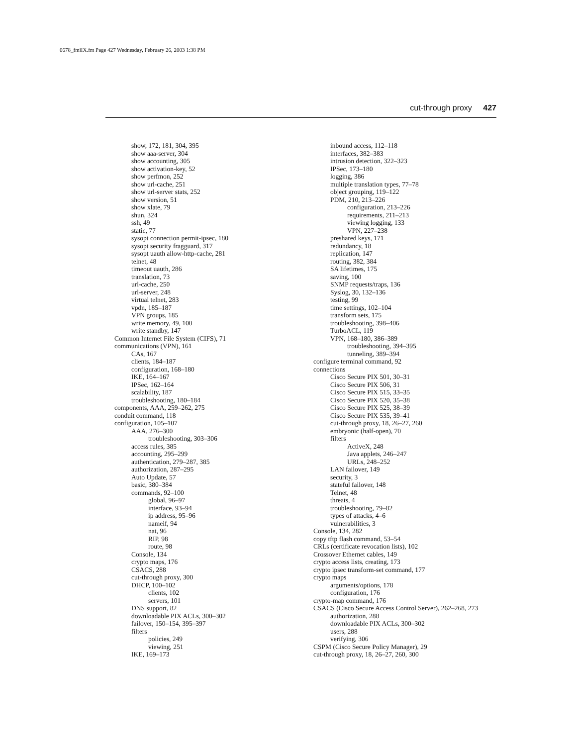0678_fmiIX.fm Page 427 Wednesday, February 26, 2003 1:38 PM
cut-through proxy 427
show, 172, 181, 304, 395
show aaa-server, 304
show accounting, 305
show activation-key, 52
show perfmon, 252
show url-cache, 251
show url-server stats, 252
show version, 51
show xlate, 79
shun, 324
ssh, 49
static, 77
sysopt connection permit-ipsec, 180
sysopt security fragguard, 317
sysopt uauth allow-http-cache, 281
telnet, 48
timeout uauth, 286
translation, 73
url-cache, 250
url-server, 248
virtual telnet, 283
vpdn, 185–187
VPN groups, 185
write memory, 49, 100
write standby, 147
Common Internet File System (CIFS), 71
communications (VPN), 161
CAs, 167
clients, 184–187
configuration, 168–180
IKE, 164–167
IPSec, 162–164
scalability, 187
troubleshooting, 180–184
components, AAA, 259–262, 275
conduit command, 118
configuration, 105–107
AAA, 276–300
troubleshooting, 303–306
access rules, 385
accounting, 295–299
authentication, 279–287, 385
authorization, 287–295
Auto Update, 57
basic, 380–384
commands, 92–100
global, 96–97
interface, 93–94
ip address, 95–96
nameif, 94
nat, 96
RIP, 98
route, 98
Console, 134
crypto maps, 176
CSACS, 288
cut-through proxy, 300
DHCP, 100–102
clients, 102
servers, 101
DNS support, 82
downloadable PIX ACLs, 300–302
failover, 150–154, 395–397
filters
policies, 249
viewing, 251
IKE, 169–173
inbound access, 112–118
interfaces, 382–383
intrusion detection, 322–323
IPSec, 173–180
logging, 386
multiple translation types, 77–78
object grouping, 119–122
PDM, 210, 213–226
configuration, 213–226
requirements, 211–213
viewing logging, 133
VPN, 227–238
preshared keys, 171
redundancy, 18
replication, 147
routing, 382, 384
SA lifetimes, 175
saving, 100
SNMP requests/traps, 136
Syslog, 30, 132–136
testing, 99
time settings, 102–104
transform sets, 175
troubleshooting, 398–406
TurboACL, 119
VPN, 168–180, 386–389
troubleshooting, 394–395
tunneling, 389–394
configure terminal command, 92
connections
Cisco Secure PIX 501, 30–31
Cisco Secure PIX 506, 31
Cisco Secure PIX 515, 33–35
Cisco Secure PIX 520, 35–38
Cisco Secure PIX 525, 38–39
Cisco Secure PIX 535, 39–41
cut-through proxy, 18, 26–27, 260
embryonic (half-open), 70
filters
ActiveX, 248
Java applets, 246–247
URLs, 248–252
LAN failover, 149
security, 3
stateful failover, 148
Telnet, 48
threats, 4
troubleshooting, 79–82
types of attacks, 4–6
vulnerabilities, 3
Console, 134, 282
copy tftp flash command, 53–54
CRLs (certificate revocation lists), 102
Crossover Ethernet cables, 149
crypto access lists, creating, 173
crypto ipsec transform-set command, 177
crypto maps
arguments/options, 178
configuration, 176
crypto-map command, 176
CSACS (Cisco Secure Access Control Server), 262–268, 273
authorization, 288
downloadable PIX ACLs, 300–302
users, 288
verifying, 306
CSPM (Cisco Secure Policy Manager), 29
cut-through proxy, 18, 26–27, 260, 300